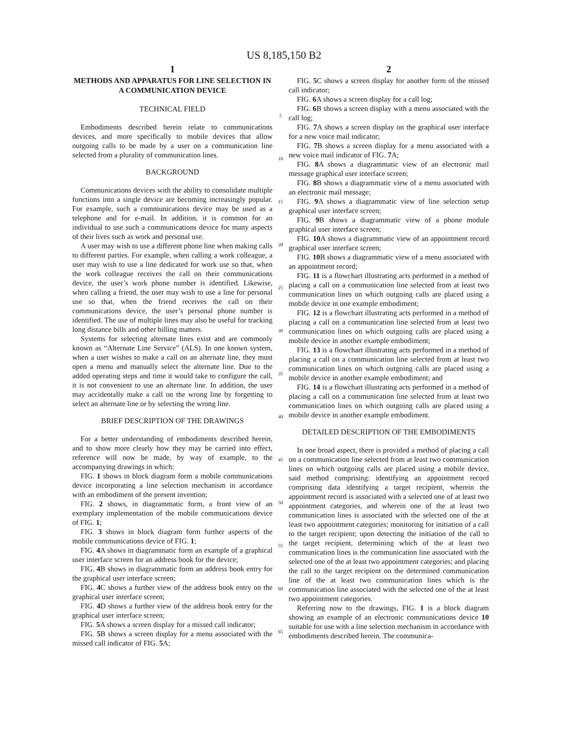US 8,185,150 B2
1
METHODS AND APPARATUS FOR LINE SELECTION IN A COMMUNICATION DEVICE
TECHNICAL FIELD
Embodiments described herein relate to communications devices, and more specifically to mobile devices that allow outgoing calls to be made by a user on a communication line selected from a plurality of communication lines.
BACKGROUND
Communications devices with the ability to consolidate multiple functions into a single device are becoming increasingly popular. For example, such a communications device may be used as a telephone and for e-mail. In addition, it is common for an individual to use such a communications device for many aspects of their lives such as work and personal use.
A user may wish to use a different phone line when making calls to different parties. For example, when calling a work colleague, a user may wish to use a line dedicated for work use so that, when the work colleague receives the call on their communications device, the user’s work phone number is identified. Likewise, when calling a friend, the user may wish to use a line for personal use so that, when the friend receives the call on their communications device, the user’s personal phone number is identified. The use of multiple lines may also be useful for tracking long distance bills and other billing matters.
Systems for selecting alternate lines exist and are commonly known as “Alternate Line Service” (ALS). In one known system, when a user wishes to make a call on an alternate line, they must open a menu and manually select the alternate line. Due to the added operating steps and time it would take to configure the call, it is not convenient to use an alternate line. In addition, the user may accidentally make a call on the wrong line by forgetting to select an alternate line or by selecting the wrong line.
BRIEF DESCRIPTION OF THE DRAWINGS
For a better understanding of embodiments described herein, and to show more clearly how they may be carried into effect, reference will now be made, by way of example, to the accompanying drawings in which:
FIG. 1 shows in block diagram form a mobile communications device incorporating a line selection mechanism in accordance with an embodiment of the present invention;
FIG. 2 shows, in diagrammatic form, a front view of an exemplary implementation of the mobile communications device of FIG. 1;
FIG. 3 shows in block diagram form further aspects of the mobile communications device of FIG. 1;
FIG. 4 A shows in diagrammatic form an example of a graphical user interface screen for an address book for the device;
FIG. 4 B shows in diagrammatic form an address book entry for the graphical user interface screen;
FIG. 4 C shows a further view of the address book entry on the graphical user interface screen;
FIG. 4 D shows a further view of the address book entry for the graphical user interface screen;
FIG. 5 A shows a screen display for a missed call indicator;
FIG. 5 B shows a screen display for a menu associated with the missed call indicator of FIG. 5 A;
5
10
15
20
25
30
35
40
45
50
55
60
65
2
FIG. 5 C shows a screen display for another form of the missed call indicator;
FIG. 6 A shows a screen display for a call log;
FIG. 6 B shows a screen display with a menu associated with the call log;
FIG. 7 A shows a screen display on the graphical user interface for a new voice mail indicator;
FIG. 7 B shows a screen display for a menu associated with a new voice mail indicator of FIG. 7 A;
FIG. 8 A shows a diagrammatic view of an electronic mail message graphical user interface screen;
FIG. 8 B shows a diagrammatic view of a menu associated with an electronic mail message;
FIG. 9 A shows a diagrammatic view of line selection setup graphical user interface screen;
FIG. 9 B shows a diagrammatic view of a phone module graphical user interface screen;
FIG. 10 A shows a diagrammatic view of an appointment record graphical user interface screen;
FIG. 10 B shows a diagrammatic view of a menu associated with an appointment record;
FIG. 11 is a flowchart illustrating acts performed in a method of placing a call on a communication line selected from at least two communication lines on which outgoing calls are placed using a mobile device in one example embodiment;
FIG. 12 is a flowchart illustrating acts performed in a method of placing a call on a communication line selected from at least two communication lines on which outgoing calls are placed using a mobile device in another example embodiment;
FIG. 13 is a flowchart illustrating acts performed in a method of placing a call on a communication line selected from at least two communication lines on which outgoing calls are placed using a mobile device in another example embodiment; and
FIG. 14 is a flowchart illustrating acts performed in a method of placing a call on a communication line selected from at least two communication lines on which outgoing calls are placed using a mobile device in another example embodiment.
DETAILED DESCRIPTION OF THE EMBODIMENTS
In one broad aspect, there is provided a method of placing a call on a communication line selected from at least two communication lines on which outgoing calls are placed using a mobile device, said method comprising: identifying an appointment record comprising data identifying a target recipient, wherein the appointment record is associated with a selected one of at least two appointment categories, and wherein one of the at least two communication lines is associated with the selected one of the at least two appointment categories; monitoring for initiation of a call to the target recipient; upon detecting the initiation of the call to the target recipient, determining which of the at least two communication lines is the communication line associated with the selected one of the at least two appointment categories; and placing the call to the target recipient on the determined communication line of the at least two communication lines which is the communication line associated with the selected one of the at least two appointment categories.
Referring now to the drawings, FIG. 1 is a block diagram showing an example of an electronic communications device 10 suitable for use with a line selection mechanism in accordance with embodiments described herein. The communica-